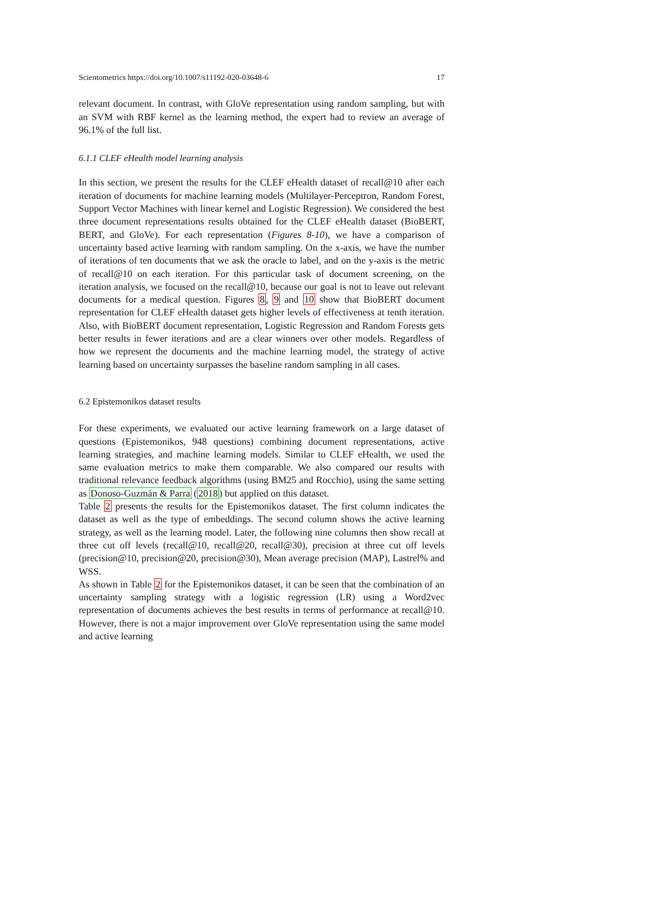Scientometrics https://doi.org/10.1007/s11192-020-03648-6 17
relevant document. In contrast, with GloVe representation using random sampling, but with an SVM with RBF kernel as the learning method, the expert had to review an average of 96.1% of the full list.
6.1.1 CLEF eHealth model learning analysis
In this section, we present the results for the CLEF eHealth dataset of recall@10 after each iteration of documents for machine learning models (Multilayer-Perceptron, Random Forest, Support Vector Machines with linear kernel and Logistic Regression). We considered the best three document representations results obtained for the CLEF eHealth dataset (BioBERT, BERT, and GloVe). For each representation (Figures 8-10), we have a comparison of uncertainty based active learning with random sampling. On the x-axis, we have the number of iterations of ten documents that we ask the oracle to label, and on the y-axis is the metric of recall@10 on each iteration. For this particular task of document screening, on the iteration analysis, we focused on the recall@10, because our goal is not to leave out relevant documents for a medical question. Figures 8, 9 and 10 show that BioBERT document representation for CLEF eHealth dataset gets higher levels of effectiveness at tenth iteration. Also, with BioBERT document representation, Logistic Regression and Random Forests gets better results in fewer iterations and are a clear winners over other models. Regardless of how we represent the documents and the machine learning model, the strategy of active learning based on uncertainty surpasses the baseline random sampling in all cases.
6.2 Epistemonikos dataset results
For these experiments, we evaluated our active learning framework on a large dataset of questions (Epistemonikos, 948 questions) combining document representations, active learning strategies, and machine learning models. Similar to CLEF eHealth, we used the same evaluation metrics to make them comparable. We also compared our results with traditional relevance feedback algorithms (using BM25 and Rocchio), using the same setting as Donoso-Guzmán & Parra (2018) but applied on this dataset.
Table 2 presents the results for the Epistemonikos dataset. The first column indicates the dataset as well as the type of embeddings. The second column shows the active learning strategy, as well as the learning model. Later, the following nine columns then show recall at three cut off levels (recall@10, recall@20, recall@30), precision at three cut off levels (precision@10, precision@20, precision@30), Mean average precision (MAP), Lastrel% and WSS.
As shown in Table 2 for the Epistemonikos dataset, it can be seen that the combination of an uncertainty sampling strategy with a logistic regression (LR) using a Word2vec representation of documents achieves the best results in terms of performance at recall@10. However, there is not a major improvement over GloVe representation using the same model and active learning